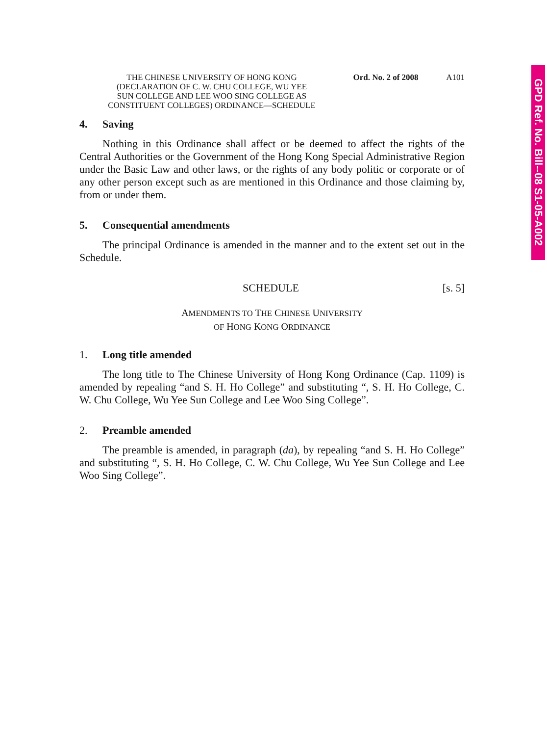GPD Ref. No. Bill--08 S1-05-A002
THE CHINESE UNIVERSITY OF HONG KONG
(DECLARATION OF C. W. CHU COLLEGE, WU YEE
SUN COLLEGE AND LEE WOO SING COLLEGE AS
CONSTITUENT COLLEGES) ORDINANCE—SCHEDULE
Ord. No. 2 of 2008
A101
4. Saving
Nothing in this Ordinance shall affect or be deemed to affect the rights of the Central Authorities or the Government of the Hong Kong Special Administrative Region under the Basic Law and other laws, or the rights of any body politic or corporate or of any other person except such as are mentioned in this Ordinance and those claiming by, from or under them.
5. Consequential amendments
The principal Ordinance is amended in the manner and to the extent set out in the Schedule.
SCHEDULE [s. 5]
AMENDMENTS TO THE CHINESE UNIVERSITY
OF HONG KONG ORDINANCE
1. Long title amended
The long title to The Chinese University of Hong Kong Ordinance (Cap. 1109) is amended by repealing “and S. H. Ho College” and substituting “, S. H. Ho College, C. W. Chu College, Wu Yee Sun College and Lee Woo Sing College”.
2. Preamble amended
The preamble is amended, in paragraph (da), by repealing “and S. H. Ho College” and substituting “, S. H. Ho College, C. W. Chu College, Wu Yee Sun College and Lee Woo Sing College”.